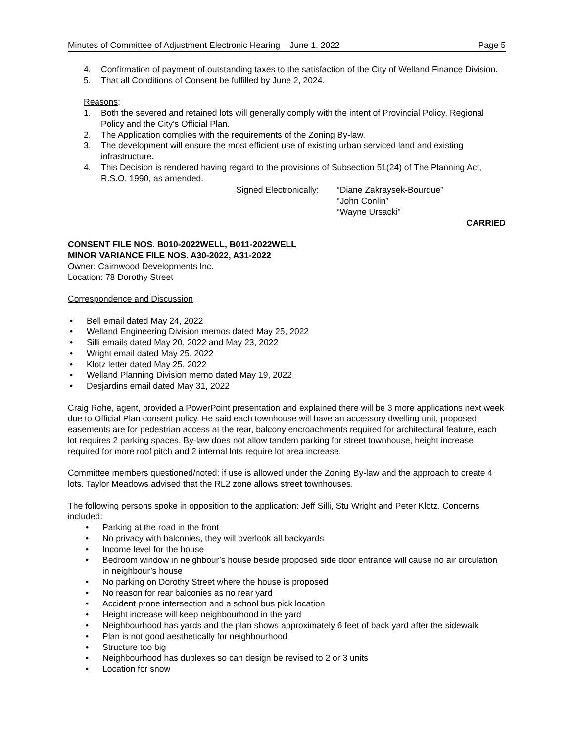Minutes of Committee of Adjustment Electronic Hearing – June 1, 2022 Page 5
4. Confirmation of payment of outstanding taxes to the satisfaction of the City of Welland Finance Division.
5. That all Conditions of Consent be fulfilled by June 2, 2024.
Reasons:
1. Both the severed and retained lots will generally comply with the intent of Provincial Policy, Regional Policy and the City’s Official Plan.
2. The Application complies with the requirements of the Zoning By-law.
3. The development will ensure the most efficient use of existing urban serviced land and existing infrastructure.
4. This Decision is rendered having regard to the provisions of Subsection 51(24) of The Planning Act, R.S.O. 1990, as amended.
Signed Electronically:
“Diane Zakraysek-Bourque”
“John Conlin”
“Wayne Ursacki”
CARRIED
CONSENT FILE NOS. B010-2022WELL, B011-2022WELL
MINOR VARIANCE FILE NOS. A30-2022, A31-2022
Owner: Cairnwood Developments Inc.
Location: 78 Dorothy Street
Correspondence and Discussion
• Bell email dated May 24, 2022
• Welland Engineering Division memos dated May 25, 2022
• Silli emails dated May 20, 2022 and May 23, 2022
• Wright email dated May 25, 2022
• Klotz letter dated May 25, 2022
• Welland Planning Division memo dated May 19, 2022
• Desjardins email dated May 31, 2022
Craig Rohe, agent, provided a PowerPoint presentation and explained there will be 3 more applications next week due to Official Plan consent policy. He said each townhouse will have an accessory dwelling unit, proposed easements are for pedestrian access at the rear, balcony encroachments required for architectural feature, each lot requires 2 parking spaces, By-law does not allow tandem parking for street townhouse, height increase required for more roof pitch and 2 internal lots require lot area increase.
Committee members questioned/noted: if use is allowed under the Zoning By-law and the approach to create 4 lots. Taylor Meadows advised that the RL2 zone allows street townhouses.
The following persons spoke in opposition to the application: Jeff Silli, Stu Wright and Peter Klotz. Concerns included:
• Parking at the road in the front
• No privacy with balconies, they will overlook all backyards
• Income level for the house
• Bedroom window in neighbour’s house beside proposed side door entrance will cause no air circulation in neighbour’s house
• No parking on Dorothy Street where the house is proposed
• No reason for rear balconies as no rear yard
• Accident prone intersection and a school bus pick location
• Height increase will keep neighbourhood in the yard
• Neighbourhood has yards and the plan shows approximately 6 feet of back yard after the sidewalk
• Plan is not good aesthetically for neighbourhood
• Structure too big
• Neighbourhood has duplexes so can design be revised to 2 or 3 units
• Location for snow